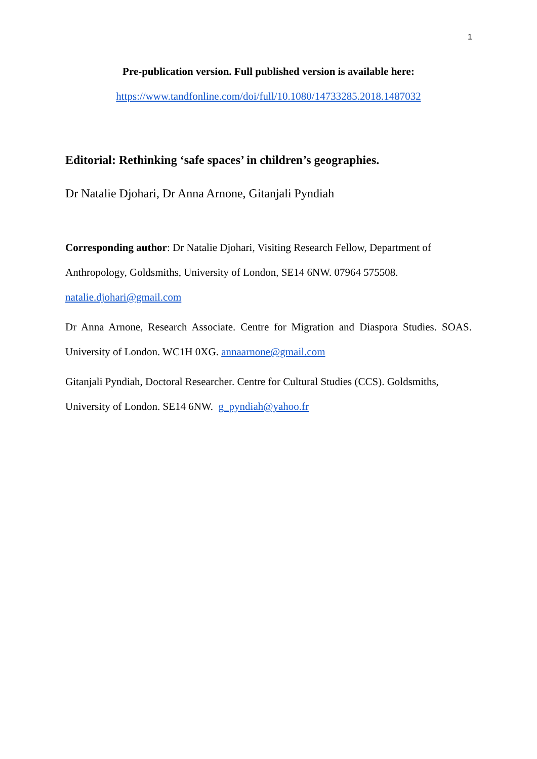1
Pre-publication version. Full published version is available here:
https://www.tandfonline.com/doi/full/10.1080/14733285.2018.1487032
Editorial: Rethinking ‘safe spaces’ in children’s geographies.
Dr Natalie Djohari, Dr Anna Arnone, Gitanjali Pyndiah
Corresponding author: Dr Natalie Djohari, Visiting Research Fellow, Department of Anthropology, Goldsmiths, University of London, SE14 6NW. 07964 575508.
natalie.djohari@gmail.com
Dr Anna Arnone, Research Associate. Centre for Migration and Diaspora Studies. SOAS. University of London. WC1H 0XG. annaarnone@gmail.com
Gitanjali Pyndiah, Doctoral Researcher. Centre for Cultural Studies (CCS). Goldsmiths, University of London. SE14 6NW. g_pyndiah@yahoo.fr